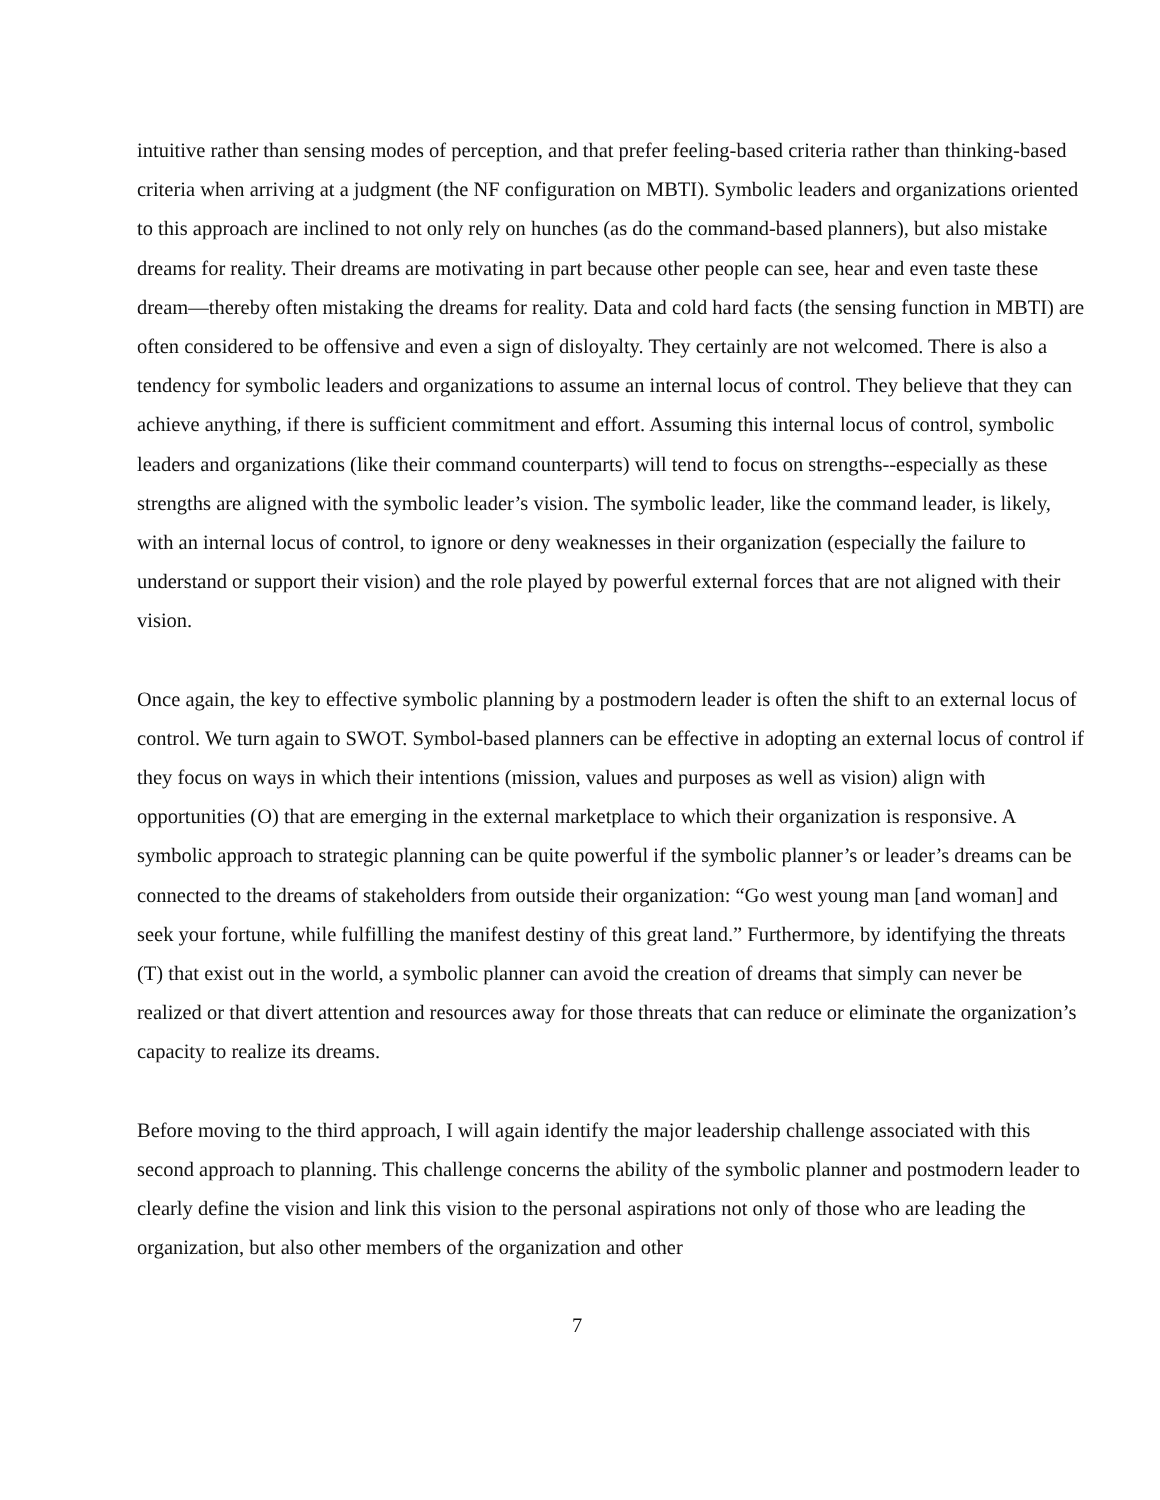intuitive rather than sensing modes of perception, and that prefer feeling-based criteria rather than thinking-based criteria when arriving at a judgment (the NF configuration on MBTI). Symbolic leaders and organizations oriented to this approach are inclined to not only rely on hunches (as do the command-based planners), but also mistake dreams for reality. Their dreams are motivating in part because other people can see, hear and even taste these dream—thereby often mistaking the dreams for reality. Data and cold hard facts (the sensing function in MBTI) are often considered to be offensive and even a sign of disloyalty. They certainly are not welcomed. There is also a tendency for symbolic leaders and organizations to assume an internal locus of control. They believe that they can achieve anything, if there is sufficient commitment and effort. Assuming this internal locus of control, symbolic leaders and organizations (like their command counterparts) will tend to focus on strengths--especially as these strengths are aligned with the symbolic leader’s vision. The symbolic leader, like the command leader, is likely, with an internal locus of control, to ignore or deny weaknesses in their organization (especially the failure to understand or support their vision) and the role played by powerful external forces that are not aligned with their vision.
Once again, the key to effective symbolic planning by a postmodern leader is often the shift to an external locus of control. We turn again to SWOT. Symbol-based planners can be effective in adopting an external locus of control if they focus on ways in which their intentions (mission, values and purposes as well as vision) align with opportunities (O) that are emerging in the external marketplace to which their organization is responsive. A symbolic approach to strategic planning can be quite powerful if the symbolic planner’s or leader’s dreams can be connected to the dreams of stakeholders from outside their organization: “Go west young man [and woman] and seek your fortune, while fulfilling the manifest destiny of this great land.” Furthermore, by identifying the threats (T) that exist out in the world, a symbolic planner can avoid the creation of dreams that simply can never be realized or that divert attention and resources away for those threats that can reduce or eliminate the organization’s capacity to realize its dreams.
Before moving to the third approach, I will again identify the major leadership challenge associated with this second approach to planning. This challenge concerns the ability of the symbolic planner and postmodern leader to clearly define the vision and link this vision to the personal aspirations not only of those who are leading the organization, but also other members of the organization and other
7